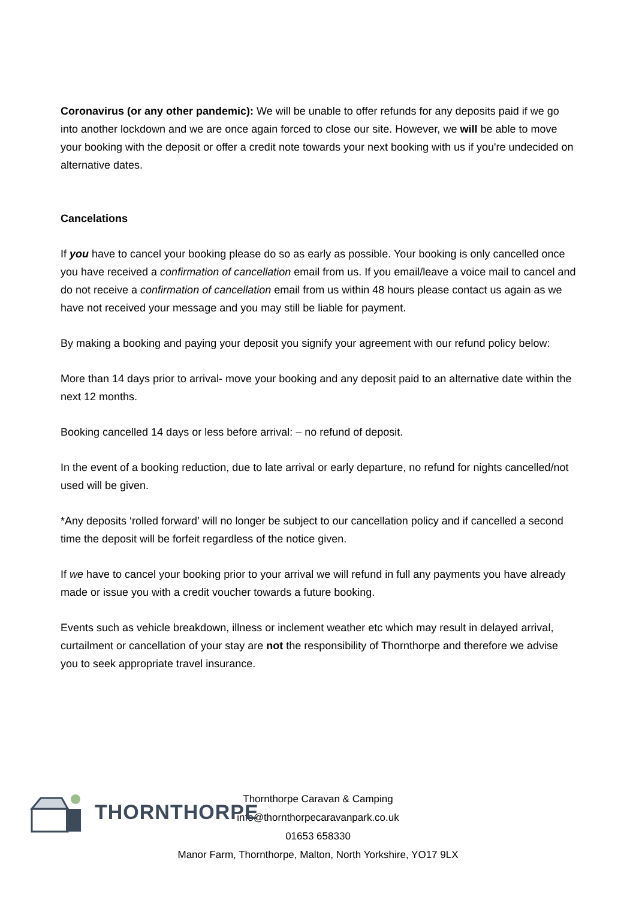Coronavirus (or any other pandemic): We will be unable to offer refunds for any deposits paid if we go into another lockdown and we are once again forced to close our site. However, we will be able to move your booking with the deposit or offer a credit note towards your next booking with us if you're undecided on alternative dates.
Cancelations
If you have to cancel your booking please do so as early as possible. Your booking is only cancelled once you have received a confirmation of cancellation email from us. If you email/leave a voice mail to cancel and do not receive a confirmation of cancellation email from us within 48 hours please contact us again as we have not received your message and you may still be liable for payment.
By making a booking and paying your deposit you signify your agreement with our refund policy below:
More than 14 days prior to arrival- move your booking and any deposit paid to an alternative date within the next 12 months.
Booking cancelled 14 days or less before arrival: – no refund of deposit.
In the event of a booking reduction, due to late arrival or early departure, no refund for nights cancelled/not used will be given.
*Any deposits ‘rolled forward’ will no longer be subject to our cancellation policy and if cancelled a second time the deposit will be forfeit regardless of the notice given.
If we have to cancel your booking prior to your arrival we will refund in full any payments you have already made or issue you with a credit voucher towards a future booking.
Events such as vehicle breakdown, illness or inclement weather etc which may result in delayed arrival, curtailment or cancellation of your stay are not the responsibility of Thornthorpe and therefore we advise you to seek appropriate travel insurance.
THORNTHORPE
Thornthorpe Caravan & Camping
info@thornthorpecaravanpark.co.uk
01653 658330
Manor Farm, Thornthorpe, Malton, North Yorkshire, YO17 9LX